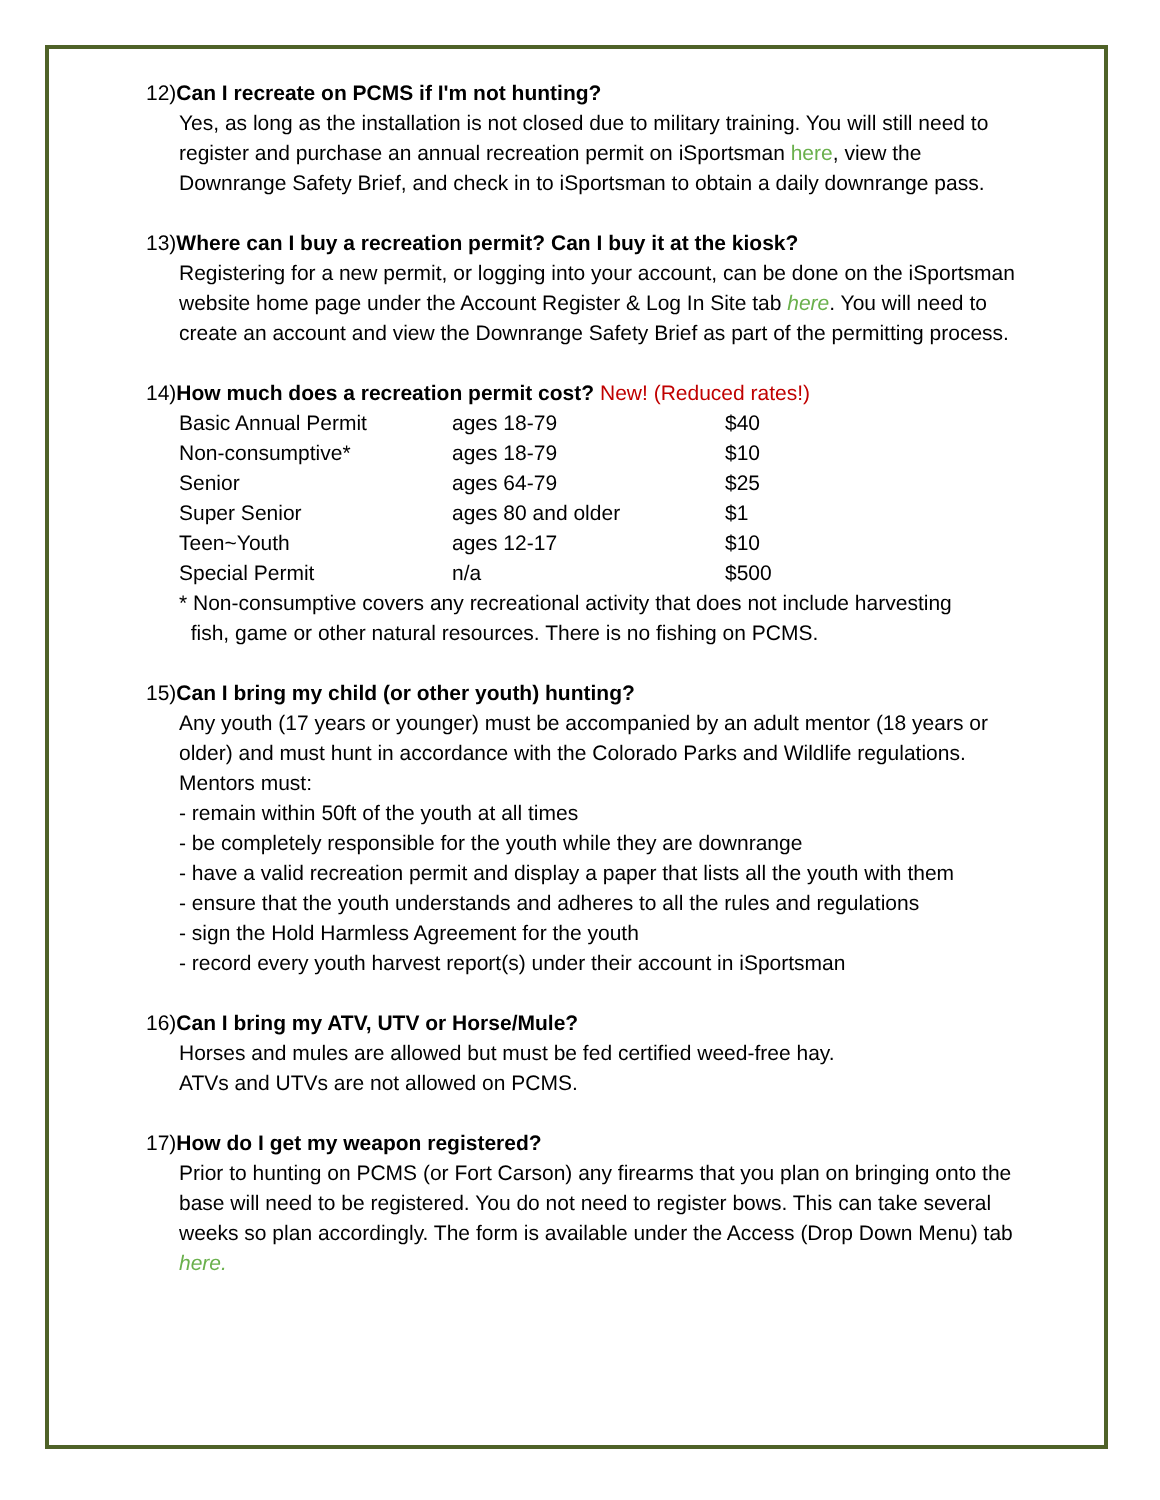12)Can I recreate on PCMS if I'm not hunting?
Yes, as long as the installation is not closed due to military training. You will still need to register and purchase an annual recreation permit on iSportsman here, view the Downrange Safety Brief, and check in to iSportsman to obtain a daily downrange pass.
13)Where can I buy a recreation permit? Can I buy it at the kiosk?
Registering for a new permit, or logging into your account, can be done on the iSportsman website home page under the Account Register & Log In Site tab here. You will need to create an account and view the Downrange Safety Brief as part of the permitting process.
14)How much does a recreation permit cost? New! (Reduced rates!)
| Basic Annual Permit | ages 18-79 | $40 |
| Non-consumptive* | ages 18-79 | $10 |
| Senior | ages 64-79 | $25 |
| Super Senior | ages 80 and older | $1 |
| Teen~Youth | ages 12-17 | $10 |
| Special Permit | n/a | $500 |
* Non-consumptive covers any recreational activity that does not include harvesting
fish, game or other natural resources. There is no fishing on PCMS.
15)Can I bring my child (or other youth) hunting?
Any youth (17 years or younger) must be accompanied by an adult mentor (18 years or older) and must hunt in accordance with the Colorado Parks and Wildlife regulations. Mentors must:
- remain within 50ft of the youth at all times
- be completely responsible for the youth while they are downrange
- have a valid recreation permit and display a paper that lists all the youth with them
- ensure that the youth understands and adheres to all the rules and regulations
- sign the Hold Harmless Agreement for the youth
- record every youth harvest report(s) under their account in iSportsman
16)Can I bring my ATV, UTV or Horse/Mule?
Horses and mules are allowed but must be fed certified weed-free hay.
ATVs and UTVs are not allowed on PCMS.
17)How do I get my weapon registered?
Prior to hunting on PCMS (or Fort Carson) any firearms that you plan on bringing onto the base will need to be registered. You do not need to register bows. This can take several weeks so plan accordingly. The form is available under the Access (Drop Down Menu) tab here.